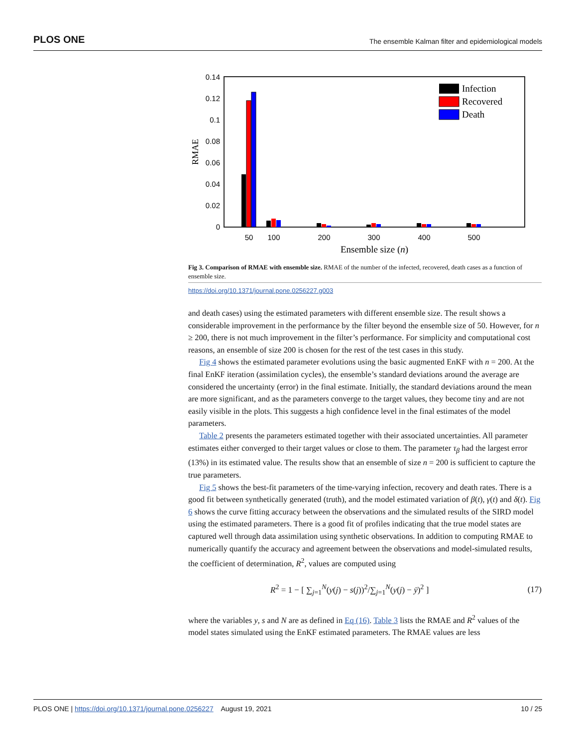PLOS ONE The ensemble Kalman filter and epidemiological models
0.14
0.12
0.1
0.08
0.06
0.04
0.02
0
RMAE
50
100
200
300
400
500
Ensemble size (n)
Infection
Recovered
Death
Fig 3. Comparison of RMAE with ensemble size. RMAE of the number of the infected, recovered, death cases as a function of ensemble size.
https://doi.org/10.1371/journal.pone.0256227.g003
and death cases) using the estimated parameters with different ensemble size. The result shows a considerable improvement in the performance by the filter beyond the ensemble size of 50. However, for n ≥ 200, there is not much improvement in the filter’s performance. For simplicity and computational cost reasons, an ensemble of size 200 is chosen for the rest of the test cases in this study.
Fig 4 shows the estimated parameter evolutions using the basic augmented EnKF with n = 200. At the final EnKF iteration (assimilation cycles), the ensemble’s standard deviations around the average are considered the uncertainty (error) in the final estimate. Initially, the standard deviations around the mean are more significant, and as the parameters converge to the target values, they become tiny and are not easily visible in the plots. This suggests a high confidence level in the final estimates of the model parameters.
Table 2 presents the parameters estimated together with their associated uncertainties. All parameter estimates either converged to their target values or close to them. The parameter τ<sub>β</sub> had the largest error (13%) in its estimated value. The results show that an ensemble of size n = 200 is sufficient to capture the true parameters.
Fig 5 shows the best-fit parameters of the time-varying infection, recovery and death rates. There is a good fit between synthetically generated (truth), and the model estimated variation of β(t), γ(t) and δ(t). Fig 6 shows the curve fitting accuracy between the observations and the simulated results of the SIRD model using the estimated parameters. There is a good fit of profiles indicating that the true model states are captured well through data assimilation using synthetic observations. In addition to computing RMAE to numerically quantify the accuracy and agreement between the observations and model-simulated results, the coefficient of determination, R<sup>2</sup>, values are computed using
R<sup>2</sup> = 1 − [ ∑<sub>j=1</sub><sup>N</sup>(y(j) − s(j))<sup>2</sup>/∑<sub>j=1</sub><sup>N</sup>(y(j) − ȳ)<sup>2</sup> ] (17)
where the variables y, s and N are as defined in Eq (16). Table 3 lists the RMAE and R<sup>2</sup> values of the model states simulated using the EnKF estimated parameters. The RMAE values are less
PLOS ONE | https://doi.org/10.1371/journal.pone.0256227 August 19, 2021 10 / 25